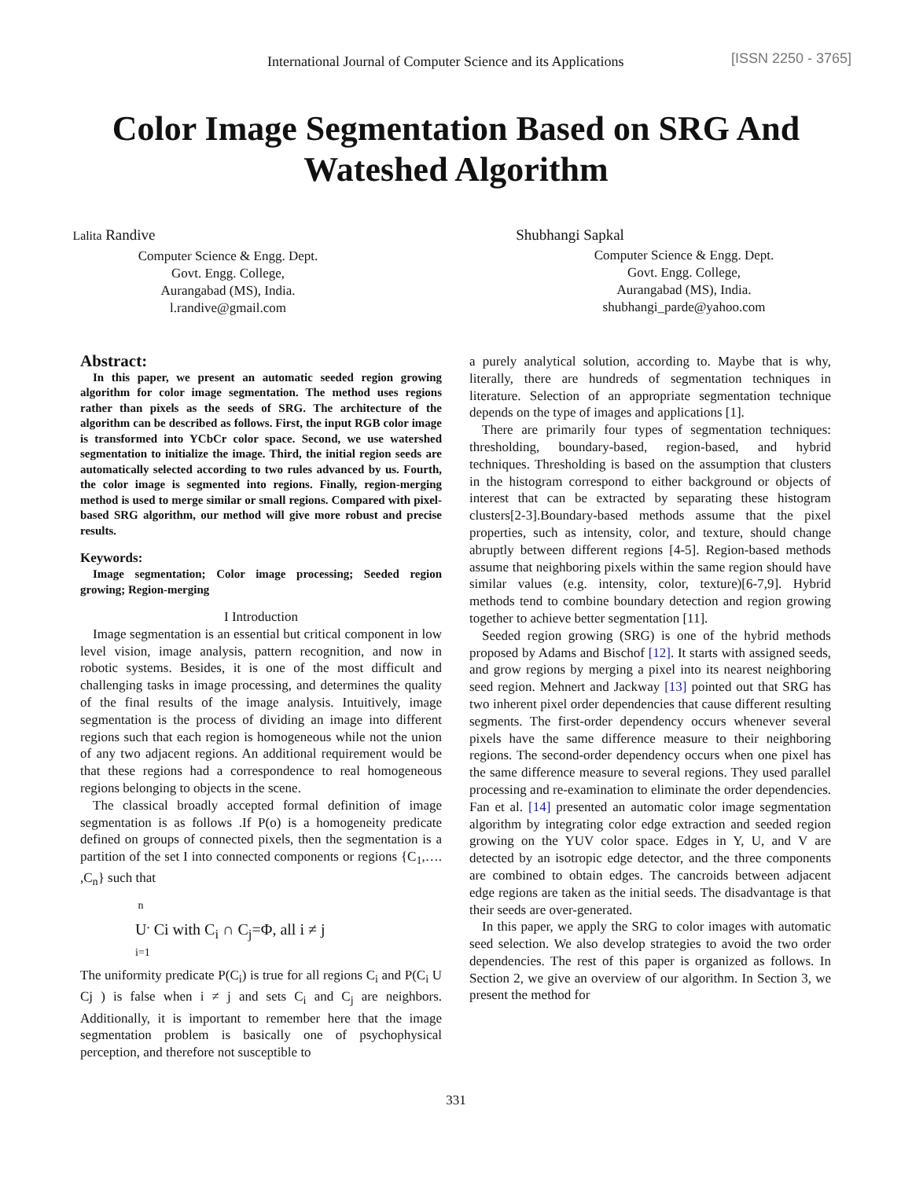International Journal of Computer Science and its Applications [ISSN 2250 - 3765]
Color Image Segmentation Based on SRG And
Wateshed Algorithm
Lalita Randive
Computer Science & Engg. Dept.
Govt. Engg. College,
Aurangabad (MS), India.
l.randive@gmail.com
Shubhangi Sapkal
Computer Science & Engg. Dept.
Govt. Engg. College,
Aurangabad (MS), India.
shubhangi_parde@yahoo.com
Abstract:
In this paper, we present an automatic seeded region growing algorithm for color image segmentation. The method uses regions rather than pixels as the seeds of SRG. The architecture of the algorithm can be described as follows. First, the input RGB color image is transformed into YCbCr color space. Second, we use watershed segmentation to initialize the image. Third, the initial region seeds are automatically selected according to two rules advanced by us. Fourth, the color image is segmented into regions. Finally, region-merging method is used to merge similar or small regions. Compared with pixel-based SRG algorithm, our method will give more robust and precise results.
Keywords:
Image segmentation; Color image processing; Seeded region growing; Region-merging
I Introduction
Image segmentation is an essential but critical component in low level vision, image analysis, pattern recognition, and now in robotic systems. Besides, it is one of the most difficult and challenging tasks in image processing, and determines the quality of the final results of the image analysis. Intuitively, image segmentation is the process of dividing an image into different regions such that each region is homogeneous while not the union of any two adjacent regions. An additional requirement would be that these regions had a correspondence to real homogeneous regions belonging to objects in the scene.
The classical broadly accepted formal definition of image segmentation is as follows .If P(o) is a homogeneity predicate defined on groups of connected pixels, then the segmentation is a partition of the set I into connected components or regions {C<sub>1</sub>,…. ,C<sub>n</sub>} such that
n
U<sup>.</sup> Ci with C<sub>i</sub> ∩ C<sub>j</sub>=Φ, all i ≠ j
i=1
The uniformity predicate P(C<sub>i</sub>) is true for all regions C<sub>i</sub> and P(C<sub>i</sub> U Cj ) is false when i ≠ j and sets C<sub>i</sub> and C<sub>j</sub> are neighbors. Additionally, it is important to remember here that the image segmentation problem is basically one of psychophysical perception, and therefore not susceptible to
a purely analytical solution, according to. Maybe that is why, literally, there are hundreds of segmentation techniques in literature. Selection of an appropriate segmentation technique depends on the type of images and applications [1].
There are primarily four types of segmentation techniques: thresholding, boundary-based, region-based, and hybrid techniques. Thresholding is based on the assumption that clusters in the histogram correspond to either background or objects of interest that can be extracted by separating these histogram clusters[2-3].Boundary-based methods assume that the pixel properties, such as intensity, color, and texture, should change abruptly between different regions [4-5]. Region-based methods assume that neighboring pixels within the same region should have similar values (e.g. intensity, color, texture)[6-7,9]. Hybrid methods tend to combine boundary detection and region growing together to achieve better segmentation [11].
Seeded region growing (SRG) is one of the hybrid methods proposed by Adams and Bischof [12]. It starts with assigned seeds, and grow regions by merging a pixel into its nearest neighboring seed region. Mehnert and Jackway [13] pointed out that SRG has two inherent pixel order dependencies that cause different resulting segments. The first-order dependency occurs whenever several pixels have the same difference measure to their neighboring regions. The second-order dependency occurs when one pixel has the same difference measure to several regions. They used parallel processing and re-examination to eliminate the order dependencies. Fan et al. [14] presented an automatic color image segmentation algorithm by integrating color edge extraction and seeded region growing on the YUV color space. Edges in Y, U, and V are detected by an isotropic edge detector, and the three components are combined to obtain edges. The cancroids between adjacent edge regions are taken as the initial seeds. The disadvantage is that their seeds are over-generated.
In this paper, we apply the SRG to color images with automatic seed selection. We also develop strategies to avoid the two order dependencies. The rest of this paper is organized as follows. In Section 2, we give an overview of our algorithm. In Section 3, we present the method for
331